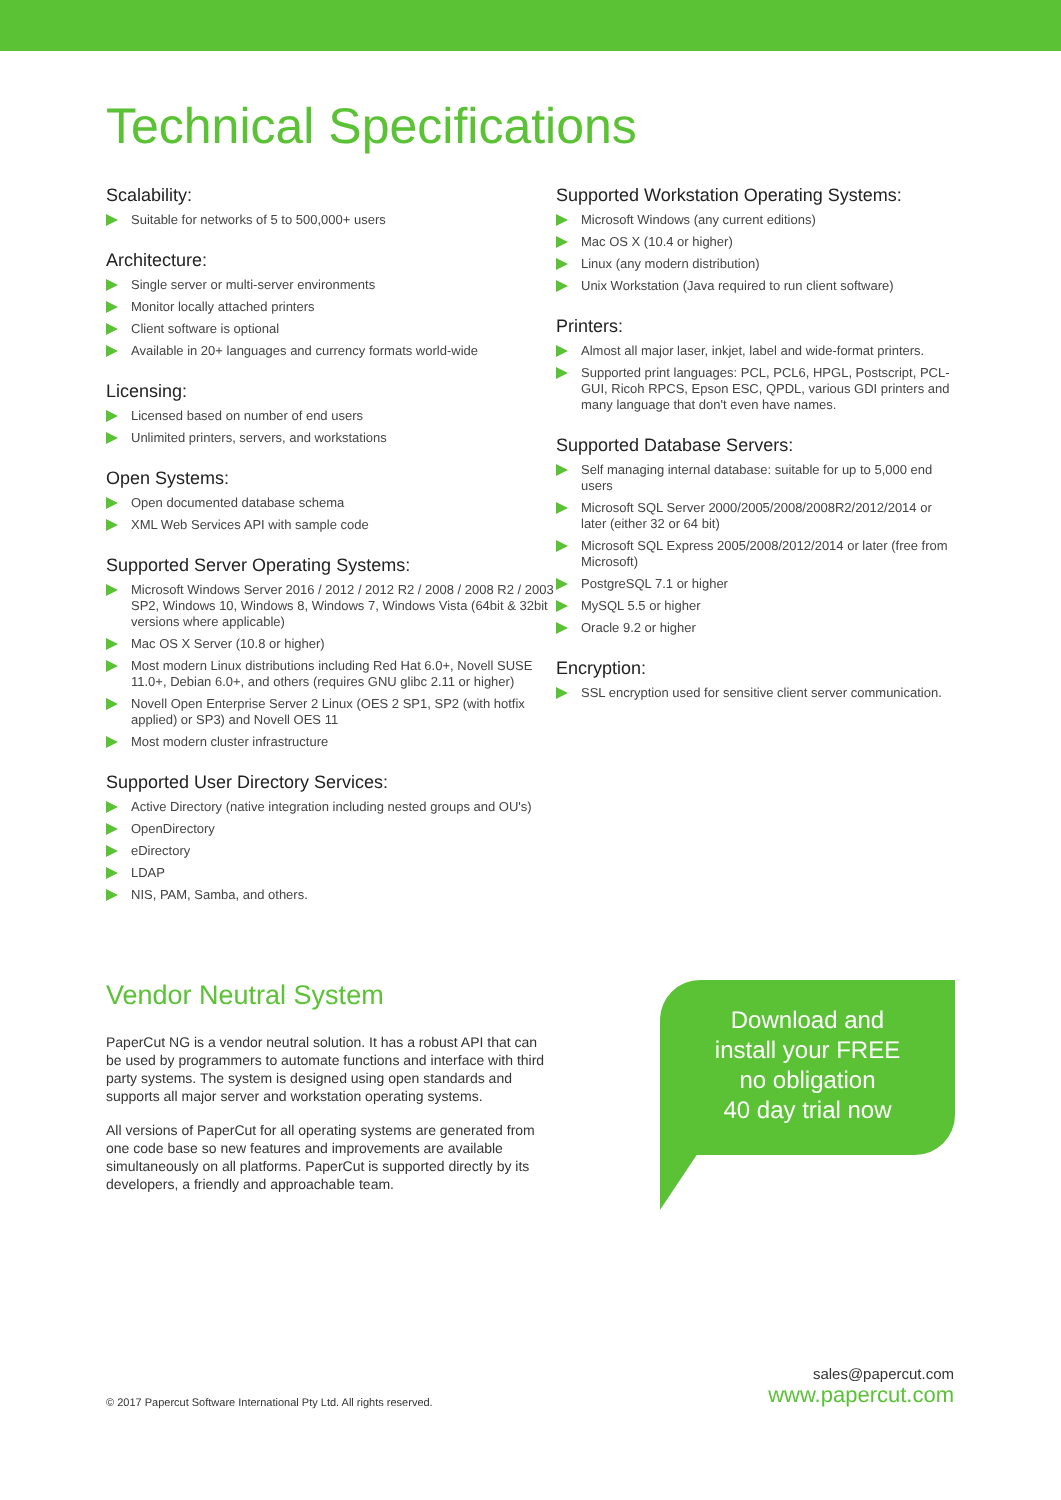Technical Specifications
Scalability:
Suitable for networks of 5 to 500,000+ users
Architecture:
Single server or multi-server environments
Monitor locally attached printers
Client software is optional
Available in 20+ languages and currency formats world-wide
Licensing:
Licensed based on number of end users
Unlimited printers, servers, and workstations
Open Systems:
Open documented database schema
XML Web Services API with sample code
Supported Server Operating Systems:
Microsoft Windows Server 2016 / 2012 / 2012 R2 / 2008 / 2008 R2 / 2003 SP2, Windows 10, Windows 8, Windows 7, Windows Vista (64bit & 32bit versions where applicable)
Mac OS X Server (10.8 or higher)
Most modern Linux distributions including Red Hat 6.0+, Novell SUSE 11.0+, Debian 6.0+, and others (requires GNU glibc 2.11 or higher)
Novell Open Enterprise Server 2 Linux (OES 2 SP1, SP2 (with hotfix applied) or SP3) and Novell OES 11
Most modern cluster infrastructure
Supported User Directory Services:
Active Directory (native integration including nested groups and OU's)
OpenDirectory
eDirectory
LDAP
NIS, PAM, Samba, and others.
Supported Workstation Operating Systems:
Microsoft Windows (any current editions)
Mac OS X (10.4 or higher)
Linux (any modern distribution)
Unix Workstation (Java required to run client software)
Printers:
Almost all major laser, inkjet, label and wide-format printers.
Supported print languages: PCL, PCL6, HPGL, Postscript, PCL-GUI, Ricoh RPCS, Epson ESC, QPDL, various GDI printers and many language that don't even have names.
Supported Database Servers:
Self managing internal database: suitable for up to 5,000 end users
Microsoft SQL Server 2000/2005/2008/2008R2/2012/2014 or later (either 32 or 64 bit)
Microsoft SQL Express 2005/2008/2012/2014 or later (free from Microsoft)
PostgreSQL 7.1 or higher
MySQL 5.5 or higher
Oracle 9.2 or higher
Encryption:
SSL encryption used for sensitive client server communication.
Vendor Neutral System
PaperCut NG is a vendor neutral solution. It has a robust API that can be used by programmers to automate functions and interface with third party systems. The system is designed using open standards and supports all major server and workstation operating systems.
All versions of PaperCut for all operating systems are generated from one code base so new features and improvements are available simultaneously on all platforms. PaperCut is supported directly by its developers, a friendly and approachable team.
Download and
install your FREE
no obligation
40 day trial now
© 2017 Papercut Software International Pty Ltd. All rights reserved.
sales@papercut.com
www.papercut.com